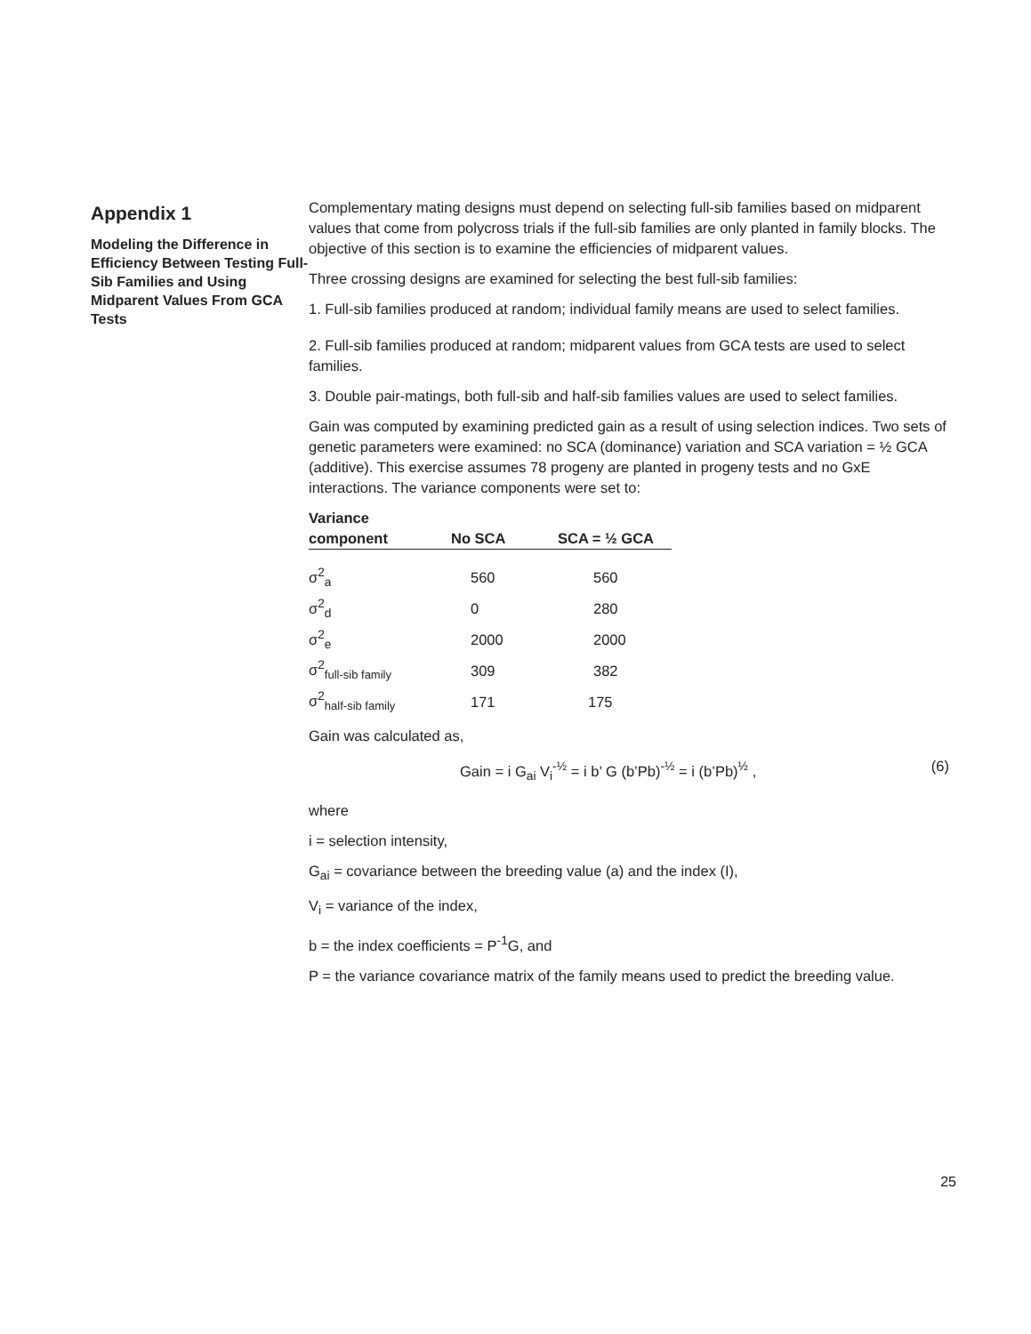Appendix 1
Modeling the Difference in Efficiency Between Testing Full-Sib Families and Using Midparent Values From GCA Tests
Complementary mating designs must depend on selecting full-sib families based on midparent values that come from polycross trials if the full-sib families are only planted in family blocks. The objective of this section is to examine the efficiencies of midparent values.
Three crossing designs are examined for selecting the best full-sib families:
1. Full-sib families produced at random; individual family means are used to select families.
2. Full-sib families produced at random; midparent values from GCA tests are used to select families.
3. Double pair-matings, both full-sib and half-sib families values are used to select families.
Gain was computed by examining predicted gain as a result of using selection indices. Two sets of genetic parameters were examined: no SCA (dominance) variation and SCA variation = ½ GCA (additive). This exercise assumes 78 progeny are planted in progeny tests and no GxE interactions. The variance components were set to:
| Variance component | No SCA | SCA = ½ GCA |
| --- | --- | --- |
| σ<sup>2</sup><sub>a</sub> | 560 | 560 |
| σ<sup>2</sup><sub>d</sub> | 0 | 280 |
| σ<sup>2</sup><sub>e</sub> | 2000 | 2000 |
| σ<sup>2</sup><sub>full-sib family</sub> | 309 | 382 |
| σ<sup>2</sup><sub>half-sib family</sub> | 171 | 175 |
Gain was calculated as,
Gain = i G<sub>ai</sub> V<sub>i</sub><sup>-½</sup> = i b’ G (b’Pb)<sup>-½</sup> = i (b’Pb)<sup>½</sup> , (6)
where
i = selection intensity,
G<sub>ai</sub> = covariance between the breeding value (a) and the index (I),
V<sub>i</sub> = variance of the index,
b = the index coefficients = P<sup>-1</sup>G, and
P = the variance covariance matrix of the family means used to predict the breeding value.
25